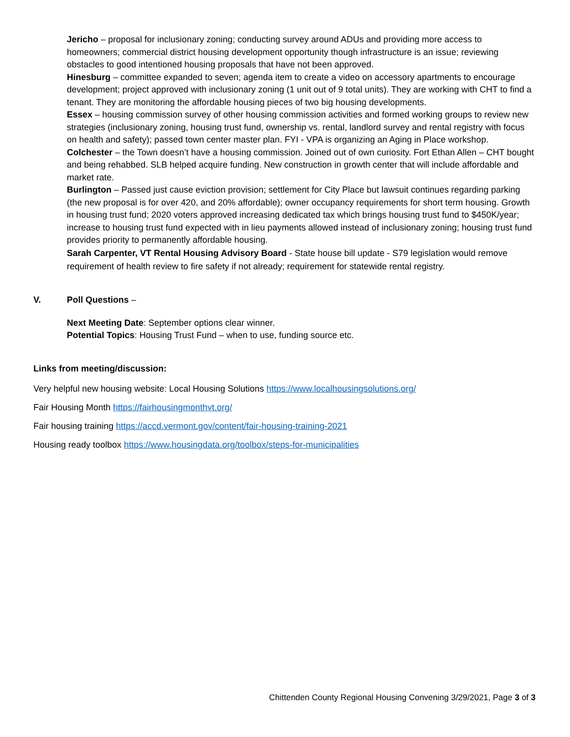Jericho – proposal for inclusionary zoning; conducting survey around ADUs and providing more access to homeowners; commercial district housing development opportunity though infrastructure is an issue; reviewing obstacles to good intentioned housing proposals that have not been approved.
Hinesburg – committee expanded to seven; agenda item to create a video on accessory apartments to encourage development; project approved with inclusionary zoning (1 unit out of 9 total units). They are working with CHT to find a tenant. They are monitoring the affordable housing pieces of two big housing developments.
Essex – housing commission survey of other housing commission activities and formed working groups to review new strategies (inclusionary zoning, housing trust fund, ownership vs. rental, landlord survey and rental registry with focus on health and safety); passed town center master plan. FYI - VPA is organizing an Aging in Place workshop.
Colchester – the Town doesn’t have a housing commission. Joined out of own curiosity. Fort Ethan Allen – CHT bought and being rehabbed. SLB helped acquire funding. New construction in growth center that will include affordable and market rate.
Burlington – Passed just cause eviction provision; settlement for City Place but lawsuit continues regarding parking (the new proposal is for over 420, and 20% affordable); owner occupancy requirements for short term housing. Growth in housing trust fund; 2020 voters approved increasing dedicated tax which brings housing trust fund to $450K/year; increase to housing trust fund expected with in lieu payments allowed instead of inclusionary zoning; housing trust fund provides priority to permanently affordable housing.
Sarah Carpenter, VT Rental Housing Advisory Board - State house bill update - S79 legislation would remove requirement of health review to fire safety if not already; requirement for statewide rental registry.
V. Poll Questions –
Next Meeting Date: September options clear winner.
Potential Topics: Housing Trust Fund – when to use, funding source etc.
Links from meeting/discussion:
Very helpful new housing website: Local Housing Solutions https://www.localhousingsolutions.org/
Fair Housing Month https://fairhousingmonthvt.org/
Fair housing training https://accd.vermont.gov/content/fair-housing-training-2021
Housing ready toolbox https://www.housingdata.org/toolbox/steps-for-municipalities
Chittenden County Regional Housing Convening 3/29/2021, Page 3 of 3